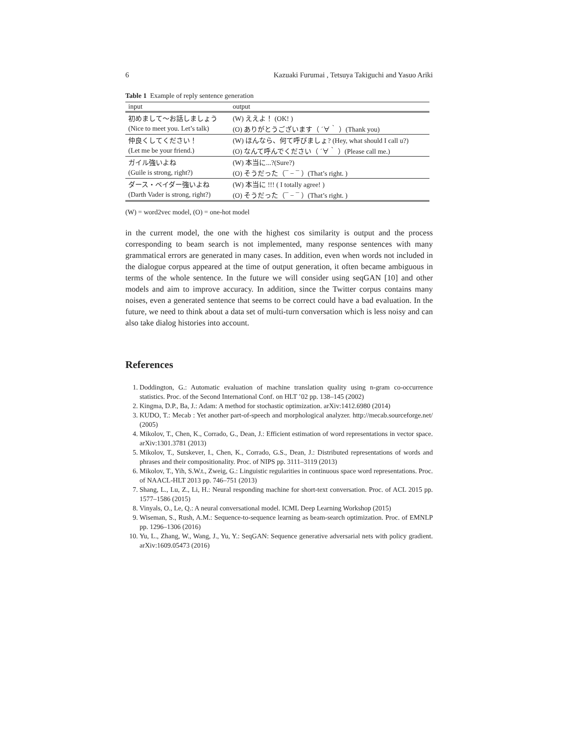6 Kazuaki Furumai , Tetsuya Takiguchi and Yasuo Ariki
Table 1 Example of reply sentence generation
| input | output |
| --- | --- |
| 初めまして〜お話しましょう | (W) ええよ！ (OK! ) |
| (Nice to meet you. Let’s talk) | (O) ありがとうございます（ ´∀｀ ）(Thank you) |
| 仲良くしてください！ | (W) ほんなら、何て呼びましょ? (Hey, what should I call u?) |
| (Let me be your friend.) | (O) なんて呼んでください（ ´∀｀ ）(Please call me.) |
| ガイル強いよね | (W) 本当に...?(Sure?) |
| (Guile is strong, right?) | (O) そうだった（¯ − ¯ ）(That’s right. ) |
| ダース・ベイダー強いよね | (W) 本当に !!! ( I totally agree! ) |
| (Darth Vader is strong, right?) | (O) そうだった（¯ − ¯ ）(That’s right. ) |
(W) = word2vec model, (O) = one-hot model
in the current model, the one with the highest cos similarity is output and the process corresponding to beam search is not implemented, many response sentences with many grammatical errors are generated in many cases. In addition, even when words not included in the dialogue corpus appeared at the time of output generation, it often became ambiguous in terms of the whole sentence. In the future we will consider using seqGAN [10] and other models and aim to improve accuracy. In addition, since the Twitter corpus contains many noises, even a generated sentence that seems to be correct could have a bad evaluation. In the future, we need to think about a data set of multi-turn conversation which is less noisy and can also take dialog histories into account.
References
1. Doddington, G.: Automatic evaluation of machine translation quality using n-gram co-occurrence statistics. Proc. of the Second International Conf. on HLT ’02 pp. 138–145 (2002)
2. Kingma, D.P., Ba, J.: Adam: A method for stochastic optimization. arXiv:1412.6980 (2014)
3. KUDO, T.: Mecab : Yet another part-of-speech and morphological analyzer. http://mecab.sourceforge.net/ (2005)
4. Mikolov, T., Chen, K., Corrado, G., Dean, J.: Efficient estimation of word representations in vector space. arXiv:1301.3781 (2013)
5. Mikolov, T., Sutskever, I., Chen, K., Corrado, G.S., Dean, J.: Distributed representations of words and phrases and their compositionality. Proc. of NIPS pp. 3111–3119 (2013)
6. Mikolov, T., Yih, S.W.t., Zweig, G.: Linguistic regularities in continuous space word representations. Proc. of NAACL-HLT 2013 pp. 746–751 (2013)
7. Shang, L., Lu, Z., Li, H.: Neural responding machine for short-text conversation. Proc. of ACL 2015 pp. 1577–1586 (2015)
8. Vinyals, O., Le, Q.: A neural conversational model. ICML Deep Learning Workshop (2015)
9. Wiseman, S., Rush, A.M.: Sequence-to-sequence learning as beam-search optimization. Proc. of EMNLP pp. 1296–1306 (2016)
10. Yu, L., Zhang, W., Wang, J., Yu, Y.: SeqGAN: Sequence generative adversarial nets with policy gradient. arXiv:1609.05473 (2016)